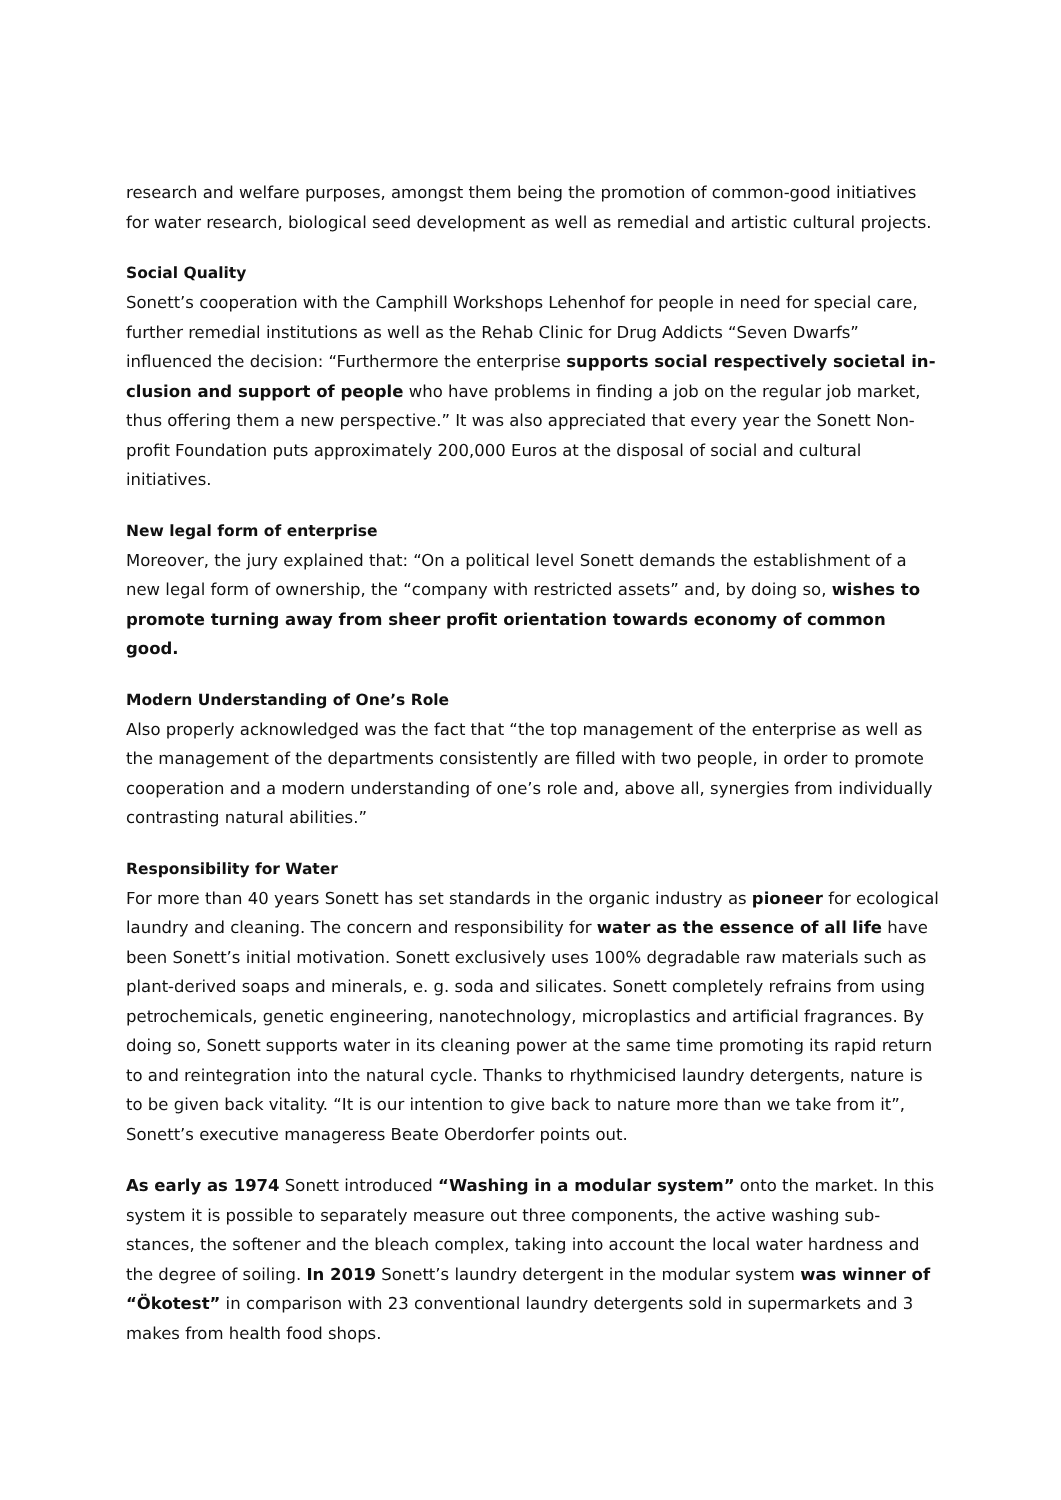research and welfare purposes, amongst them being the promotion of common-good initia­tives for water research, biological seed development as well as remedial and artistic cultural projects.
Social Quality
Sonett’s cooperation with the Camphill Workshops Lehenhof for people in need for special care, further remedial institutions as well as the Rehab Clinic for Drug Addicts “Seven Dwarfs” influenced the decision: “Furthermore the enterprise supports social respectively societal in­clusion and support of people who have problems in finding a job on the regular job market, thus offering them a new perspective.” It was also appreciated that every year the Sonett Non-profit Foundation puts approximately 200,000 Euros at the disposal of social and cultural initiatives.
New legal form of enterprise
Moreover, the jury explained that: “On a political level Sonett demands the establishment of a new legal form of ownership, the “company with restricted assets” and, by doing so, wishes to promote turning away from sheer profit orientation towards economy of common good.
Modern Understanding of One’s Role
Also properly acknowledged was the fact that “the top management of the enterprise as well as the management of the departments consistently are filled with two people, in order to promote cooperation and a modern understanding of one’s role and, above all, synergies from individually contrasting natural abilities.”
Responsibility for Water
For more than 40 years Sonett has set standards in the organic industry as pioneer for ecolog­ical laundry and cleaning. The concern and responsibility for water as the essence of all life have been Sonett’s initial motivation. Sonett exclusively uses 100% degradable raw materials such as plant-derived soaps and minerals, e. g. soda and silicates. Sonett completely refrains from using petrochemicals, genetic engineering, nanotechnology, microplastics and artificial fragrances. By doing so, Sonett supports water in its cleaning power at the same time promot­ing its rapid return to and reintegration into the natural cycle. Thanks to rhythmicised laundry detergents, nature is to be given back vitality. “It is our intention to give back to nature more than we take from it”, Sonett’s executive manageress Beate Oberdorfer points out.
As early as 1974 Sonett introduced “Washing in a modular system” onto the market. In this system it is possible to separately measure out three components, the active washing sub­stances, the softener and the bleach complex, taking into account the local water hardness and the degree of soiling. In 2019 Sonett’s laundry detergent in the modular system was win­ner of “Ökotest” in comparison with 23 conventional laundry detergents sold in supermarkets and 3 makes from health food shops.